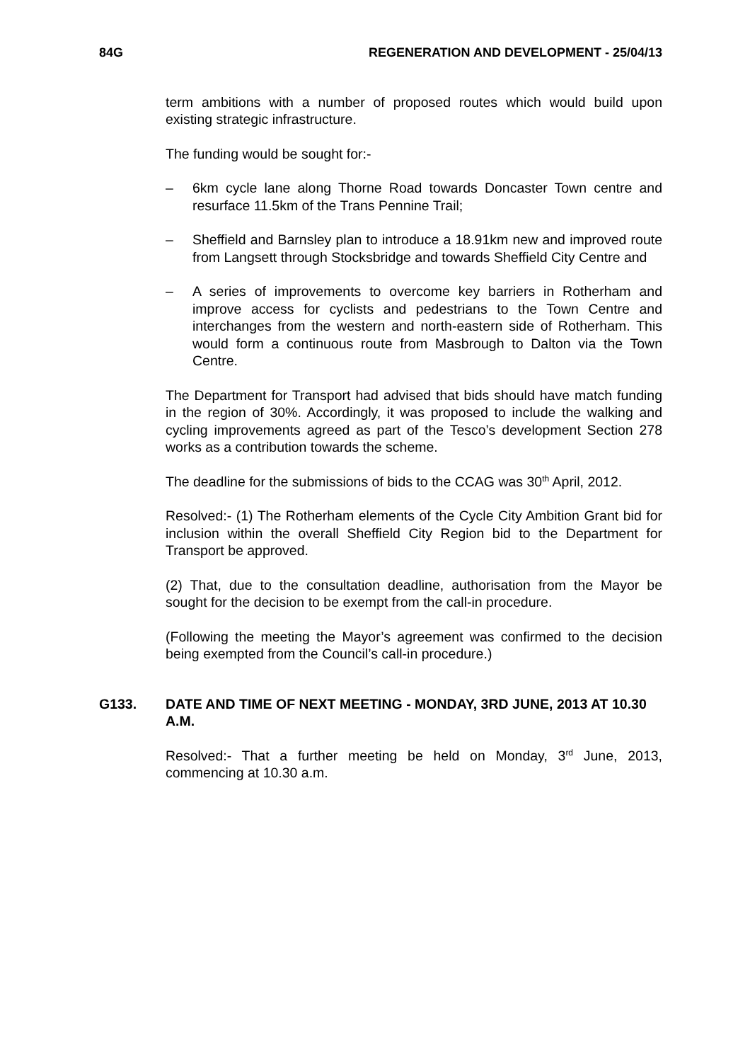84G REGENERATION AND DEVELOPMENT - 25/04/13
term ambitions with a number of proposed routes which would build upon existing strategic infrastructure.
The funding would be sought for:-
– 6km cycle lane along Thorne Road towards Doncaster Town centre and resurface 11.5km of the Trans Pennine Trail;
– Sheffield and Barnsley plan to introduce a 18.91km new and improved route from Langsett through Stocksbridge and towards Sheffield City Centre and
– A series of improvements to overcome key barriers in Rotherham and improve access for cyclists and pedestrians to the Town Centre and interchanges from the western and north-eastern side of Rotherham. This would form a continuous route from Masbrough to Dalton via the Town Centre.
The Department for Transport had advised that bids should have match funding in the region of 30%. Accordingly, it was proposed to include the walking and cycling improvements agreed as part of the Tesco’s development Section 278 works as a contribution towards the scheme.
The deadline for the submissions of bids to the CCAG was 30<sup>th</sup> April, 2012.
Resolved:- (1) The Rotherham elements of the Cycle City Ambition Grant bid for inclusion within the overall Sheffield City Region bid to the Department for Transport be approved.
(2) That, due to the consultation deadline, authorisation from the Mayor be sought for the decision to be exempt from the call-in procedure.
(Following the meeting the Mayor’s agreement was confirmed to the decision being exempted from the Council’s call-in procedure.)
G133. DATE AND TIME OF NEXT MEETING - MONDAY, 3RD JUNE, 2013 AT 10.30 A.M.
Resolved:- That a further meeting be held on Monday, 3<sup>rd</sup> June, 2013, commencing at 10.30 a.m.